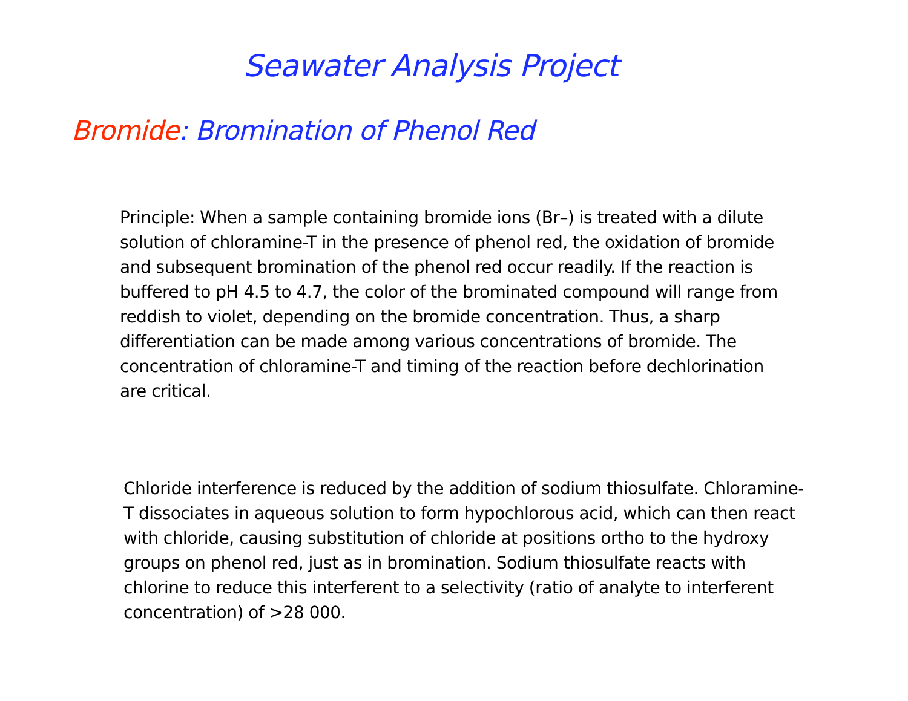Seawater Analysis Project
Bromide: Bromination of Phenol Red
Principle: When a sample containing bromide ions (Br–) is treated with a dilute solution of chloramine-T in the presence of phenol red, the oxidation of bromide and subsequent bromination of the phenol red occur readily. If the reaction is buffered to pH 4.5 to 4.7, the color of the brominated compound will range from reddish to violet, depending on the bromide concentration. Thus, a sharp differentiation can be made among various concentrations of bromide. The concentration of chloramine-T and timing of the reaction before dechlorination are critical.
Chloride interference is reduced by the addition of sodium thiosulfate. Chloramine-T dissociates in aqueous solution to form hypochlorous acid, which can then react with chloride, causing substitution of chloride at positions ortho to the hydroxy groups on phenol red, just as in bromination. Sodium thiosulfate reacts with chlorine to reduce this interferent to a selectivity (ratio of analyte to interferent concentration) of >28 000.